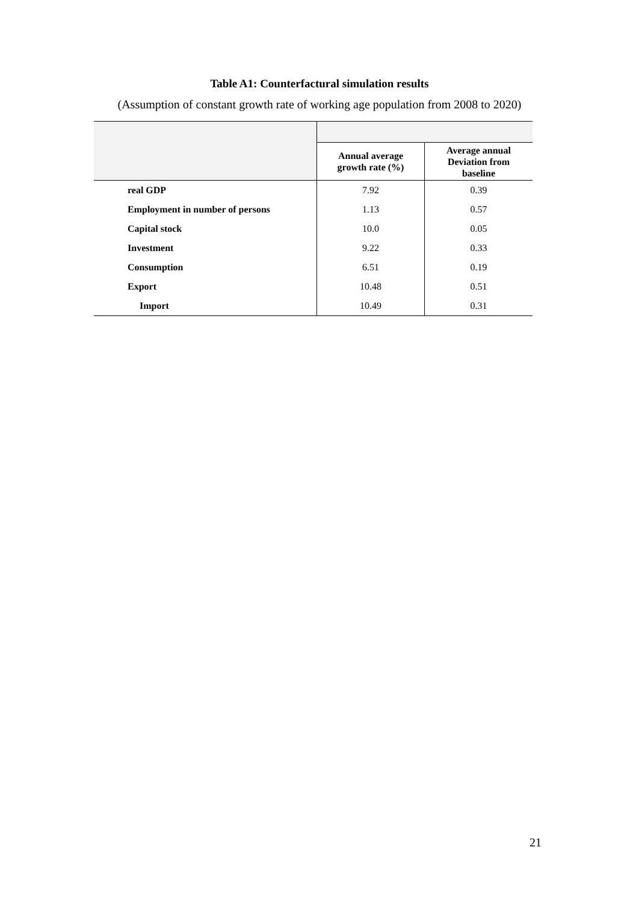Table A1: Counterfactural simulation results
(Assumption of constant growth rate of working age population from 2008 to 2020)
| | Annual average growth rate (%) | Average annual Deviation from baseline |
| --- | --- | --- |
| real GDP | 7.92 | 0.39 |
| Employment in number of persons | 1.13 | 0.57 |
| Capital stock | 10.0 | 0.05 |
| Investment | 9.22 | 0.33 |
| Consumption | 6.51 | 0.19 |
| Export | 10.48 | 0.51 |
| Import | 10.49 | 0.31 |
21